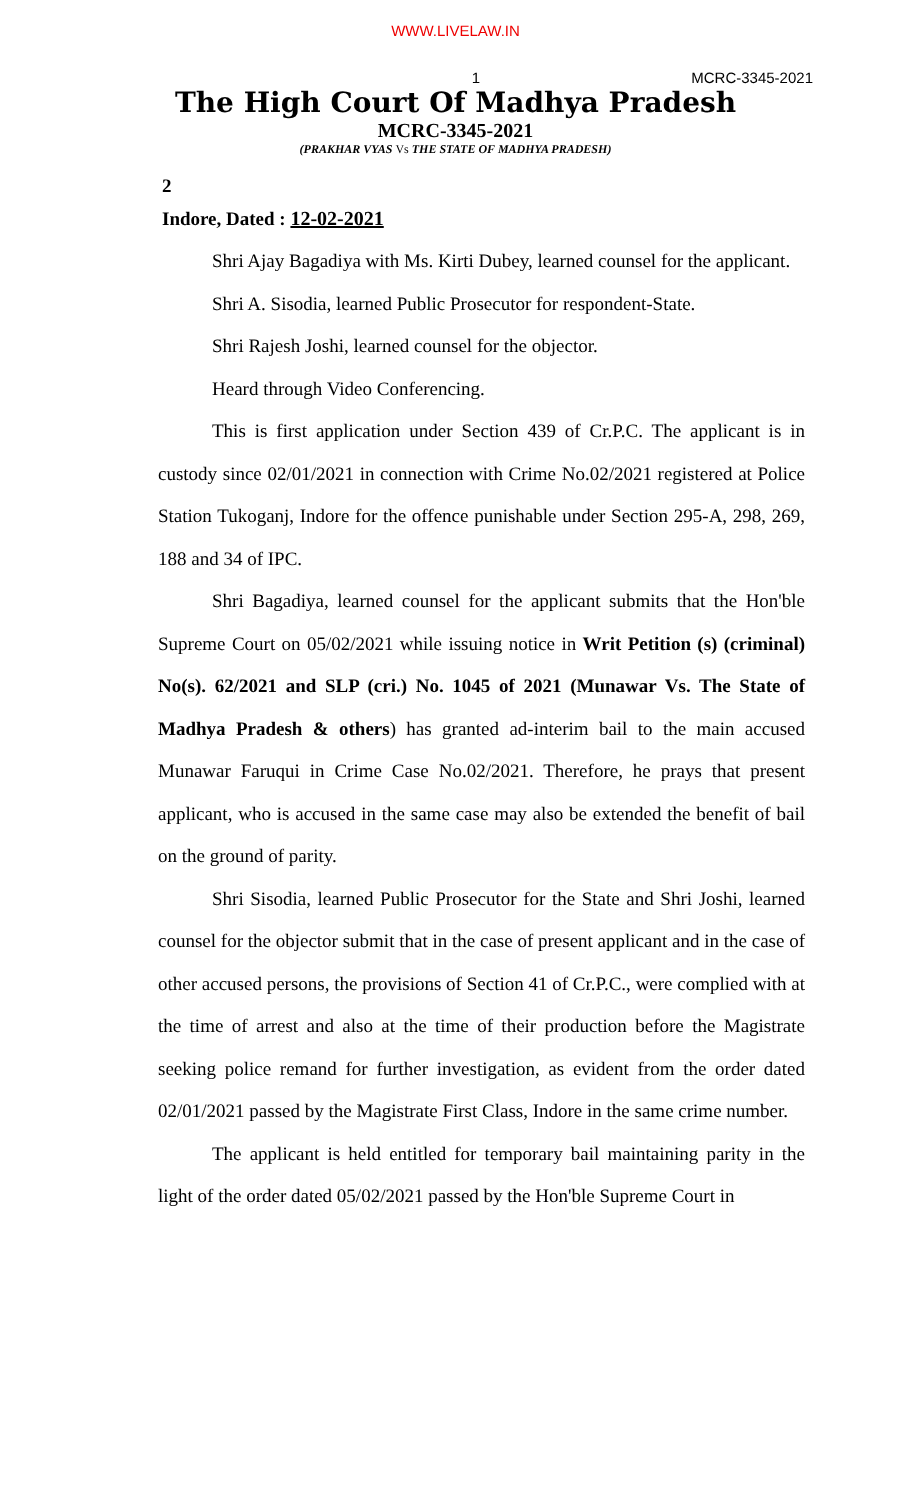WWW.LIVELAW.IN
1 MCRC-3345-2021
The High Court Of Madhya Pradesh
MCRC-3345-2021
(PRAKHAR VYAS Vs THE STATE OF MADHYA PRADESH)
2
Indore, Dated : 12-02-2021
Shri Ajay Bagadiya with Ms. Kirti Dubey, learned counsel for the applicant.
Shri A. Sisodia, learned Public Prosecutor for respondent-State.
Shri Rajesh Joshi, learned counsel for the objector.
Heard through Video Conferencing.
This is first application under Section 439 of Cr.P.C. The applicant is in custody since 02/01/2021 in connection with Crime No.02/2021 registered at Police Station Tukoganj, Indore for the offence punishable under Section 295-A, 298, 269, 188 and 34 of IPC.
Shri Bagadiya, learned counsel for the applicant submits that the Hon'ble Supreme Court on 05/02/2021 while issuing notice in Writ Petition (s) (criminal) No(s). 62/2021 and SLP (cri.) No. 1045 of 2021 (Munawar Vs. The State of Madhya Pradesh & others) has granted ad-interim bail to the main accused Munawar Faruqui in Crime Case No.02/2021. Therefore, he prays that present applicant, who is accused in the same case may also be extended the benefit of bail on the ground of parity.
Shri Sisodia, learned Public Prosecutor for the State and Shri Joshi, learned counsel for the objector submit that in the case of present applicant and in the case of other accused persons, the provisions of Section 41 of Cr.P.C., were complied with at the time of arrest and also at the time of their production before the Magistrate seeking police remand for further investigation, as evident from the order dated 02/01/2021 passed by the Magistrate First Class, Indore in the same crime number.
The applicant is held entitled for temporary bail maintaining parity in the light of the order dated 05/02/2021 passed by the Hon'ble Supreme Court in